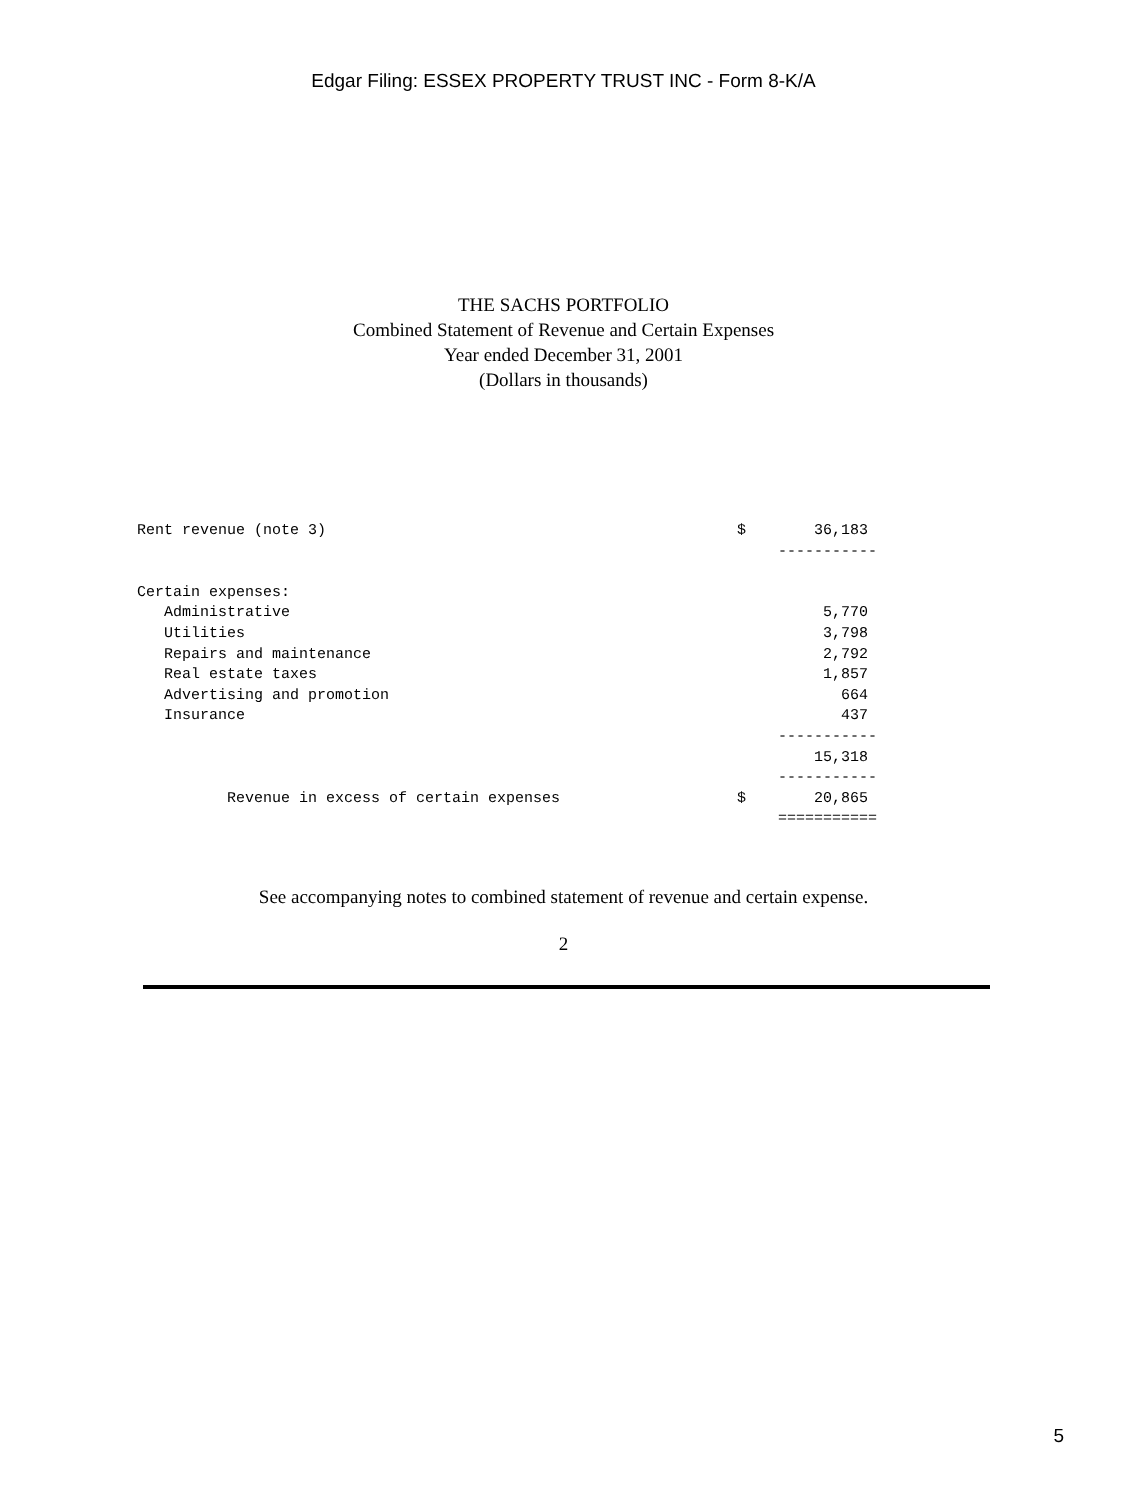Edgar Filing: ESSEX PROPERTY TRUST INC - Form 8-K/A
THE SACHS PORTFOLIO
Combined Statement of Revenue and Certain Expenses
Year ended December 31, 2001
(Dollars in thousands)
| Rent revenue (note 3) | $ | 36,183 |
| | | ----------- |
| Certain expenses: | | |
| Administrative | | 5,770 |
| Utilities | | 3,798 |
| Repairs and maintenance | | 2,792 |
| Real estate taxes | | 1,857 |
| Advertising and promotion | | 664 |
| Insurance | | 437 |
| | | ----------- |
| | | 15,318 |
| | | ----------- |
| Revenue in excess of certain expenses | $ | 20,865 |
| | | =========== |
See accompanying notes to combined statement of revenue and certain expense.
2
5